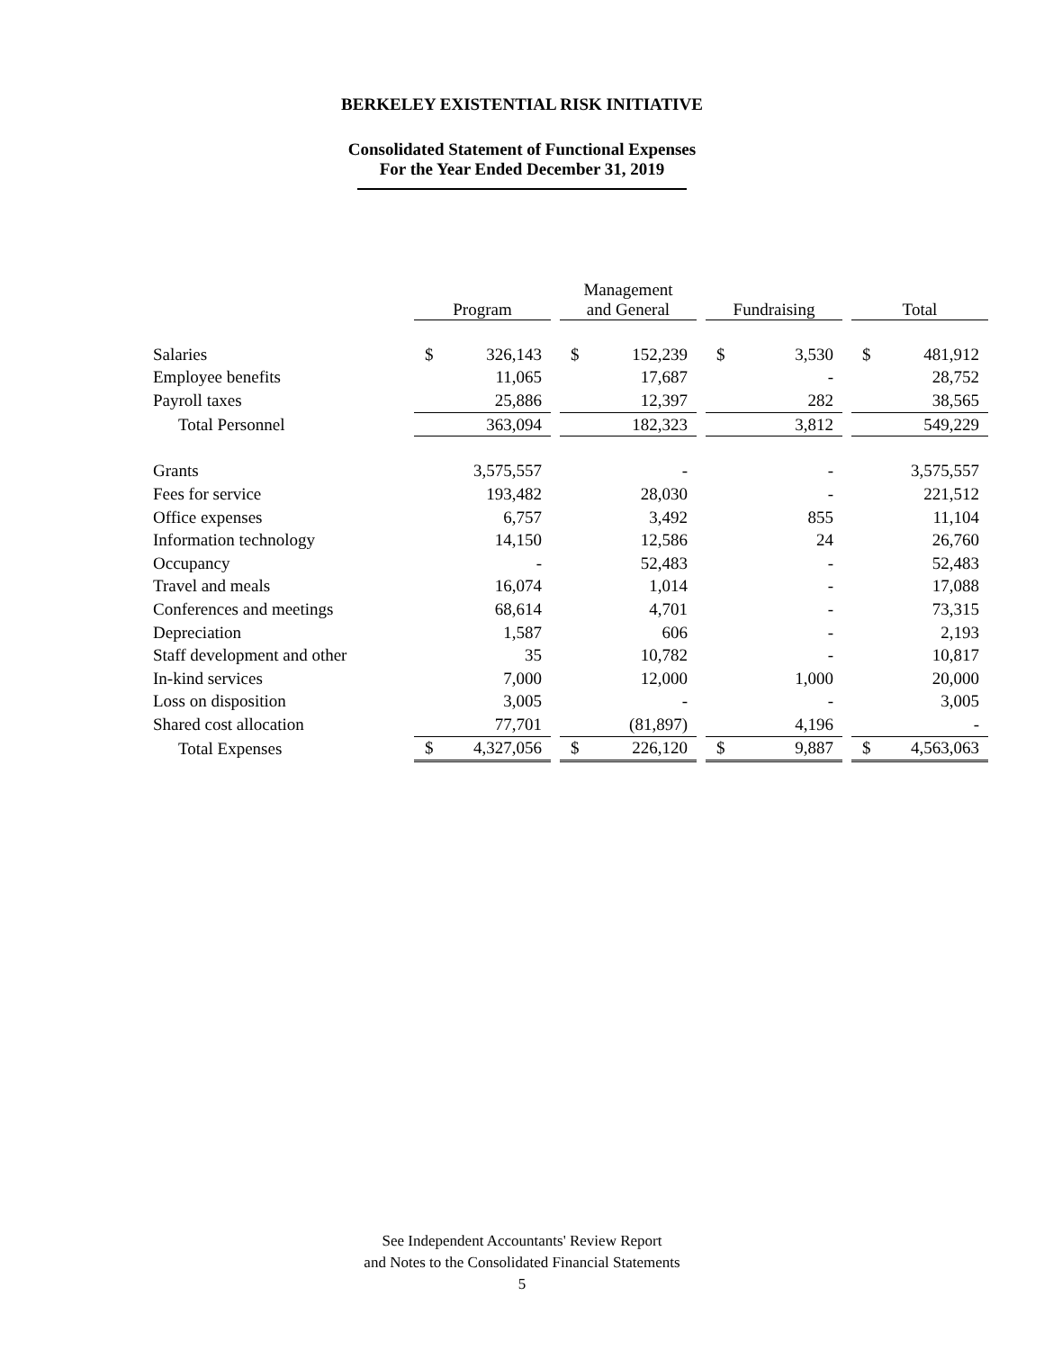BERKELEY EXISTENTIAL RISK INITIATIVE
Consolidated Statement of Functional Expenses
For the Year Ended December 31, 2019
| | Program | | | Management and General | | | Fundraising | | | Total | |
| --- | --- | --- | --- | --- | --- | --- | --- | --- | --- | --- | --- |
| Salaries | $ | 326,143 | | $ | 152,239 | | $ | 3,530 | | $ | 481,912 |
| Employee benefits | | 11,065 | | | 17,687 | | | - | | | 28,752 |
| Payroll taxes | | 25,886 | | | 12,397 | | | 282 | | | 38,565 |
| Total Personnel | | 363,094 | | | 182,323 | | | 3,812 | | | 549,229 |
| Grants | | 3,575,557 | | | - | | | - | | | 3,575,557 |
| Fees for service | | 193,482 | | | 28,030 | | | - | | | 221,512 |
| Office expenses | | 6,757 | | | 3,492 | | | 855 | | | 11,104 |
| Information technology | | 14,150 | | | 12,586 | | | 24 | | | 26,760 |
| Occupancy | | - | | | 52,483 | | | - | | | 52,483 |
| Travel and meals | | 16,074 | | | 1,014 | | | - | | | 17,088 |
| Conferences and meetings | | 68,614 | | | 4,701 | | | - | | | 73,315 |
| Depreciation | | 1,587 | | | 606 | | | - | | | 2,193 |
| Staff development and other | | 35 | | | 10,782 | | | - | | | 10,817 |
| In-kind services | | 7,000 | | | 12,000 | | | 1,000 | | | 20,000 |
| Loss on disposition | | 3,005 | | | - | | | - | | | 3,005 |
| Shared cost allocation | | 77,701 | | | (81,897) | | | 4,196 | | | - |
| Total Expenses | $ | 4,327,056 | | $ | 226,120 | | $ | 9,887 | | $ | 4,563,063 |
See Independent Accountants' Review Report
and Notes to the Consolidated Financial Statements
5